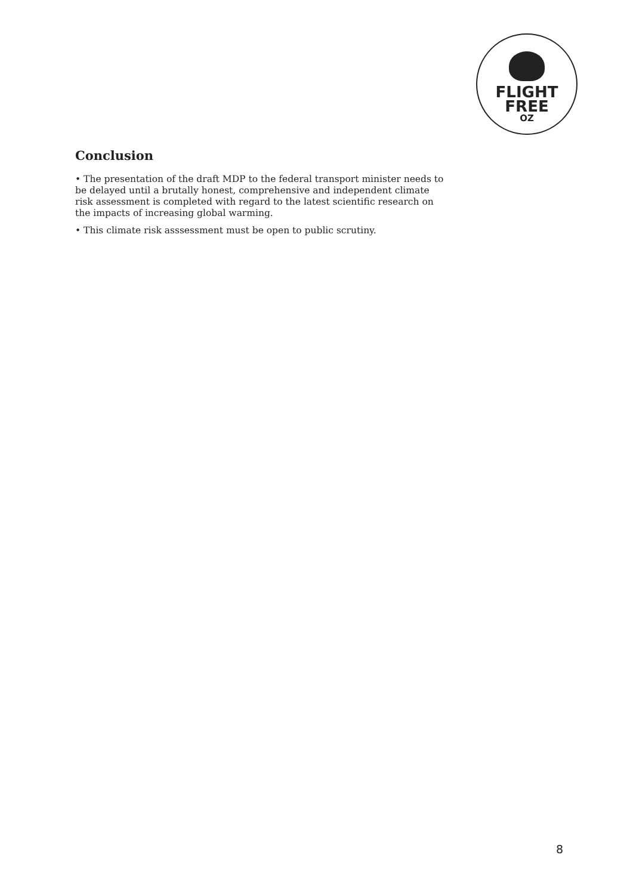FLIGHT
FREE
OZ
Conclusion
• The presentation of the draft MDP to the federal transport minister needs to be delayed until a brutally honest, comprehensive and independent climate risk assessment is completed with regard to the latest scientific research on the impacts of increasing global warming.
• This climate risk asssessment must be open to public scrutiny.
8